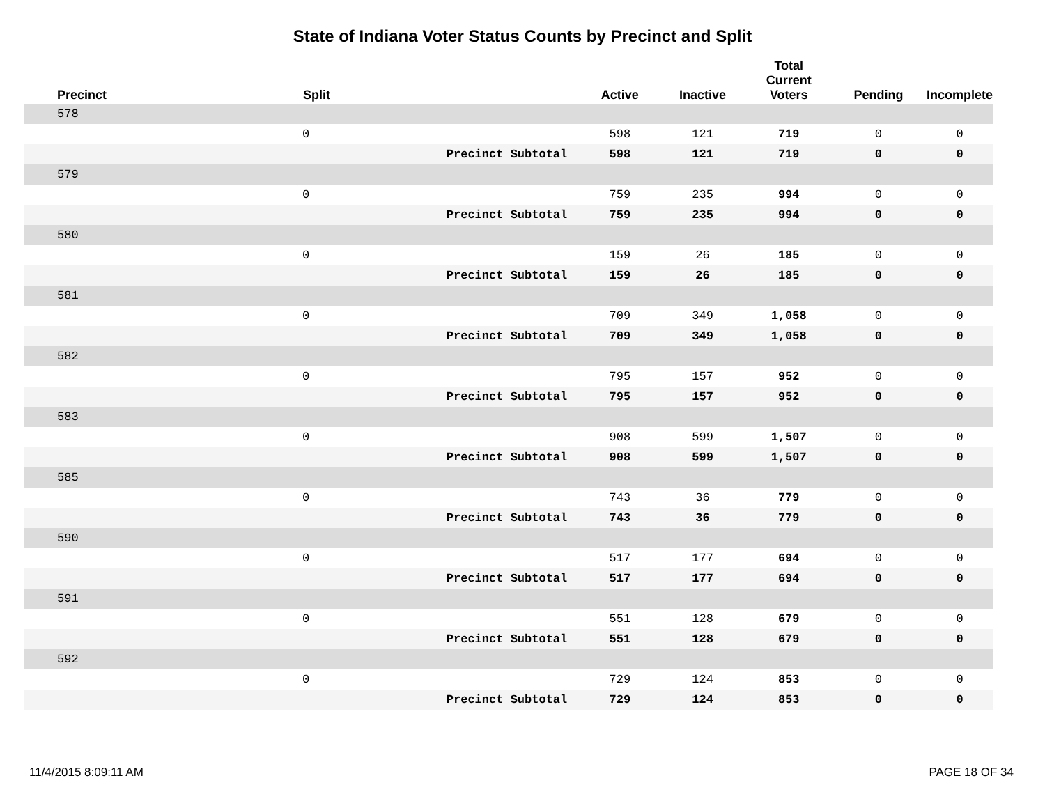State of Indiana Voter Status Counts by Precinct and Split
| Precinct | Split | | Active | Inactive | Total Current Voters | Pending | Incomplete |
| --- | --- | --- | --- | --- | --- | --- | --- |
| 578 | | | | | | | |
| | 0 | | 598 | 121 | 719 | 0 | 0 |
| | | Precinct Subtotal | 598 | 121 | 719 | 0 | 0 |
| 579 | | | | | | | |
| | 0 | | 759 | 235 | 994 | 0 | 0 |
| | | Precinct Subtotal | 759 | 235 | 994 | 0 | 0 |
| 580 | | | | | | | |
| | 0 | | 159 | 26 | 185 | 0 | 0 |
| | | Precinct Subtotal | 159 | 26 | 185 | 0 | 0 |
| 581 | | | | | | | |
| | 0 | | 709 | 349 | 1,058 | 0 | 0 |
| | | Precinct Subtotal | 709 | 349 | 1,058 | 0 | 0 |
| 582 | | | | | | | |
| | 0 | | 795 | 157 | 952 | 0 | 0 |
| | | Precinct Subtotal | 795 | 157 | 952 | 0 | 0 |
| 583 | | | | | | | |
| | 0 | | 908 | 599 | 1,507 | 0 | 0 |
| | | Precinct Subtotal | 908 | 599 | 1,507 | 0 | 0 |
| 585 | | | | | | | |
| | 0 | | 743 | 36 | 779 | 0 | 0 |
| | | Precinct Subtotal | 743 | 36 | 779 | 0 | 0 |
| 590 | | | | | | | |
| | 0 | | 517 | 177 | 694 | 0 | 0 |
| | | Precinct Subtotal | 517 | 177 | 694 | 0 | 0 |
| 591 | | | | | | | |
| | 0 | | 551 | 128 | 679 | 0 | 0 |
| | | Precinct Subtotal | 551 | 128 | 679 | 0 | 0 |
| 592 | | | | | | | |
| | 0 | | 729 | 124 | 853 | 0 | 0 |
| | | Precinct Subtotal | 729 | 124 | 853 | 0 | 0 |
11/4/2015 8:09:11 AM PAGE 18 OF 34